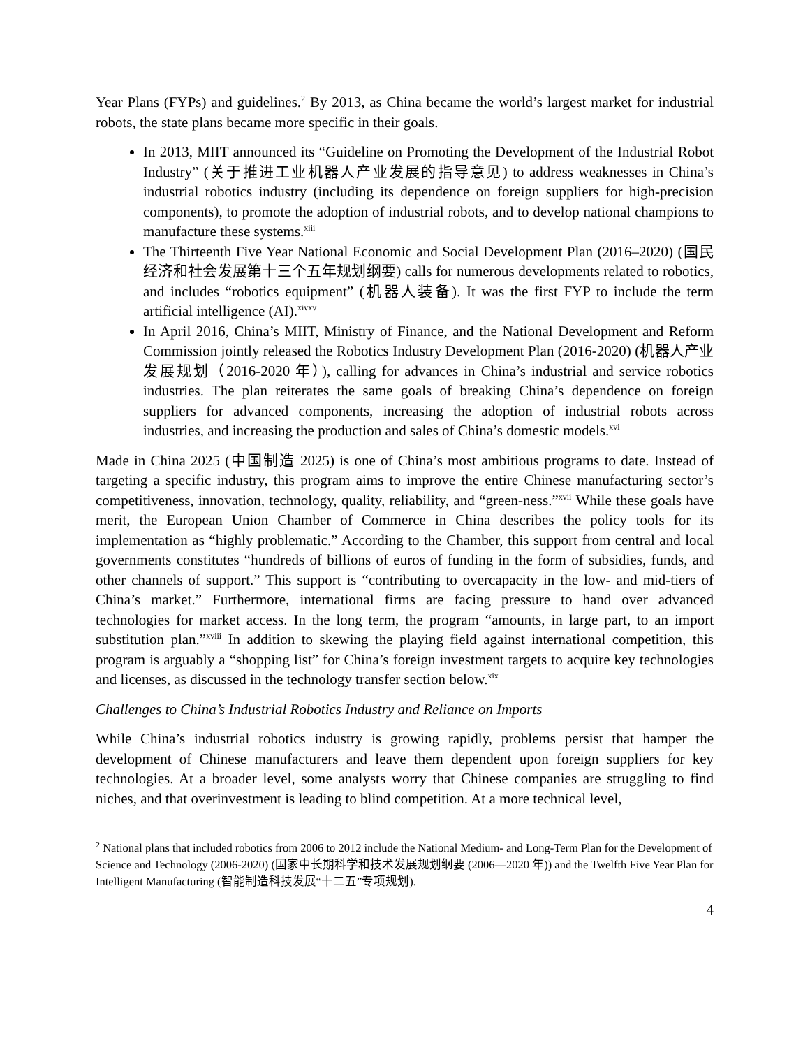Year Plans (FYPs) and guidelines.<sup>2</sup> By 2013, as China became the world’s largest market for industrial robots, the state plans became more specific in their goals.
In 2013, MIIT announced its “Guideline on Promoting the Development of the Industrial Robot Industry” (关于推进工业机器人产业发展的指导意见) to address weaknesses in China’s industrial robotics industry (including its dependence on foreign suppliers for high-precision components), to promote the adoption of industrial robots, and to develop national champions to manufacture these systems.<sup>xiii</sup>
The Thirteenth Five Year National Economic and Social Development Plan (2016–2020) (国民经济和社会发展第十三个五年规划纲要) calls for numerous developments related to robotics, and includes “robotics equipment” (机器人装备). It was the first FYP to include the term artificial intelligence (AI).<sup>xivxv</sup>
In April 2016, China’s MIIT, Ministry of Finance, and the National Development and Reform Commission jointly released the Robotics Industry Development Plan (2016-2020) (机器人产业发展规划（2016-2020 年）), calling for advances in China’s industrial and service robotics industries. The plan reiterates the same goals of breaking China’s dependence on foreign suppliers for advanced components, increasing the adoption of industrial robots across industries, and increasing the production and sales of China’s domestic models.<sup>xvi</sup>
Made in China 2025 (中国制造 2025) is one of China’s most ambitious programs to date. Instead of targeting a specific industry, this program aims to improve the entire Chinese manufacturing sector’s competitiveness, innovation, technology, quality, reliability, and “green-ness.”<sup>xvii</sup> While these goals have merit, the European Union Chamber of Commerce in China describes the policy tools for its implementation as “highly problematic.” According to the Chamber, this support from central and local governments constitutes “hundreds of billions of euros of funding in the form of subsidies, funds, and other channels of support.” This support is “contributing to overcapacity in the low- and mid-tiers of China’s market.” Furthermore, international firms are facing pressure to hand over advanced technologies for market access. In the long term, the program “amounts, in large part, to an import substitution plan.”<sup>xviii</sup> In addition to skewing the playing field against international competition, this program is arguably a “shopping list” for China’s foreign investment targets to acquire key technologies and licenses, as discussed in the technology transfer section below.<sup>xix</sup>
Challenges to China’s Industrial Robotics Industry and Reliance on Imports
While China’s industrial robotics industry is growing rapidly, problems persist that hamper the development of Chinese manufacturers and leave them dependent upon foreign suppliers for key technologies. At a broader level, some analysts worry that Chinese companies are struggling to find niches, and that overinvestment is leading to blind competition. At a more technical level,
<sup>2</sup> National plans that included robotics from 2006 to 2012 include the National Medium- and Long-Term Plan for the Development of Science and Technology (2006-2020) (国家中长期科学和技术发展规划纲要 (2006—2020 年)) and the Twelfth Five Year Plan for Intelligent Manufacturing (智能制造科技发展“十二五”专项规划).
4